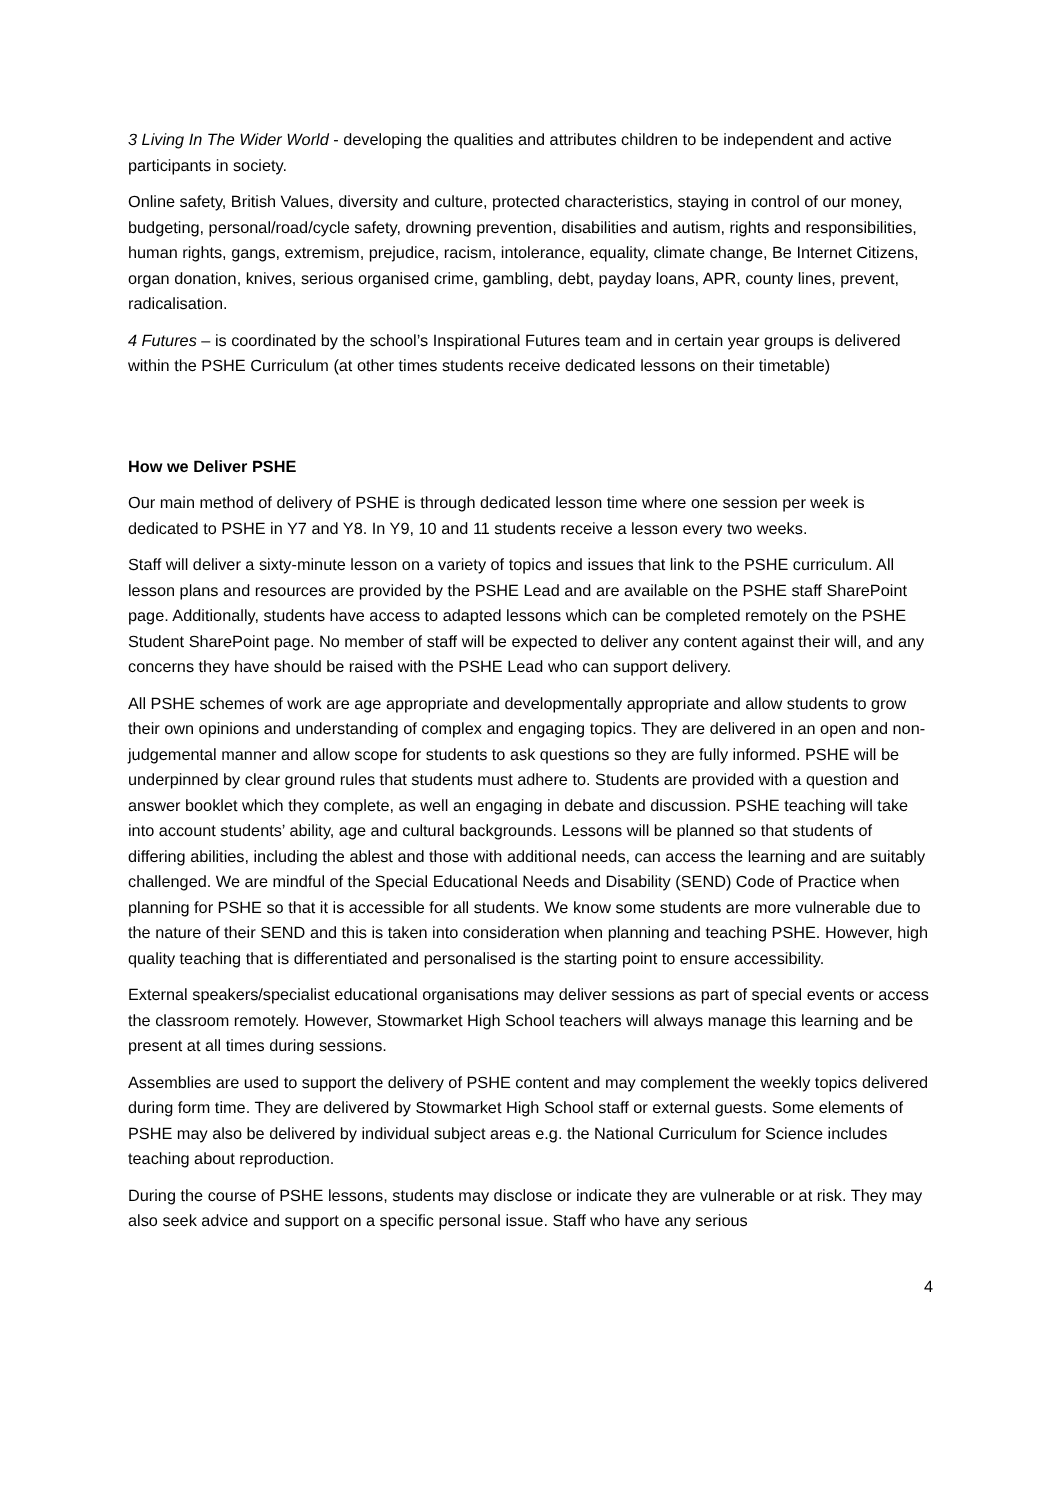3 Living In The Wider World - developing the qualities and attributes children to be independent and active participants in society.
Online safety, British Values, diversity and culture, protected characteristics, staying in control of our money, budgeting, personal/road/cycle safety, drowning prevention, disabilities and autism, rights and responsibilities, human rights, gangs, extremism, prejudice, racism, intolerance, equality, climate change, Be Internet Citizens, organ donation, knives, serious organised crime, gambling, debt, payday loans, APR, county lines, prevent, radicalisation.
4 Futures – is coordinated by the school’s Inspirational Futures team and in certain year groups is delivered within the PSHE Curriculum (at other times students receive dedicated lessons on their timetable)
How we Deliver PSHE
Our main method of delivery of PSHE is through dedicated lesson time where one session per week is dedicated to PSHE in Y7 and Y8. In Y9, 10 and 11 students receive a lesson every two weeks.
Staff will deliver a sixty-minute lesson on a variety of topics and issues that link to the PSHE curriculum. All lesson plans and resources are provided by the PSHE Lead and are available on the PSHE staff SharePoint page. Additionally, students have access to adapted lessons which can be completed remotely on the PSHE Student SharePoint page. No member of staff will be expected to deliver any content against their will, and any concerns they have should be raised with the PSHE Lead who can support delivery.
All PSHE schemes of work are age appropriate and developmentally appropriate and allow students to grow their own opinions and understanding of complex and engaging topics. They are delivered in an open and non-judgemental manner and allow scope for students to ask questions so they are fully informed. PSHE will be underpinned by clear ground rules that students must adhere to. Students are provided with a question and answer booklet which they complete, as well an engaging in debate and discussion. PSHE teaching will take into account students’ ability, age and cultural backgrounds. Lessons will be planned so that students of differing abilities, including the ablest and those with additional needs, can access the learning and are suitably challenged. We are mindful of the Special Educational Needs and Disability (SEND) Code of Practice when planning for PSHE so that it is accessible for all students. We know some students are more vulnerable due to the nature of their SEND and this is taken into consideration when planning and teaching PSHE. However, high quality teaching that is differentiated and personalised is the starting point to ensure accessibility.
External speakers/specialist educational organisations may deliver sessions as part of special events or access the classroom remotely. However, Stowmarket High School teachers will always manage this learning and be present at all times during sessions.
Assemblies are used to support the delivery of PSHE content and may complement the weekly topics delivered during form time. They are delivered by Stowmarket High School staff or external guests. Some elements of PSHE may also be delivered by individual subject areas e.g. the National Curriculum for Science includes teaching about reproduction.
During the course of PSHE lessons, students may disclose or indicate they are vulnerable or at risk. They may also seek advice and support on a specific personal issue. Staff who have any serious
4